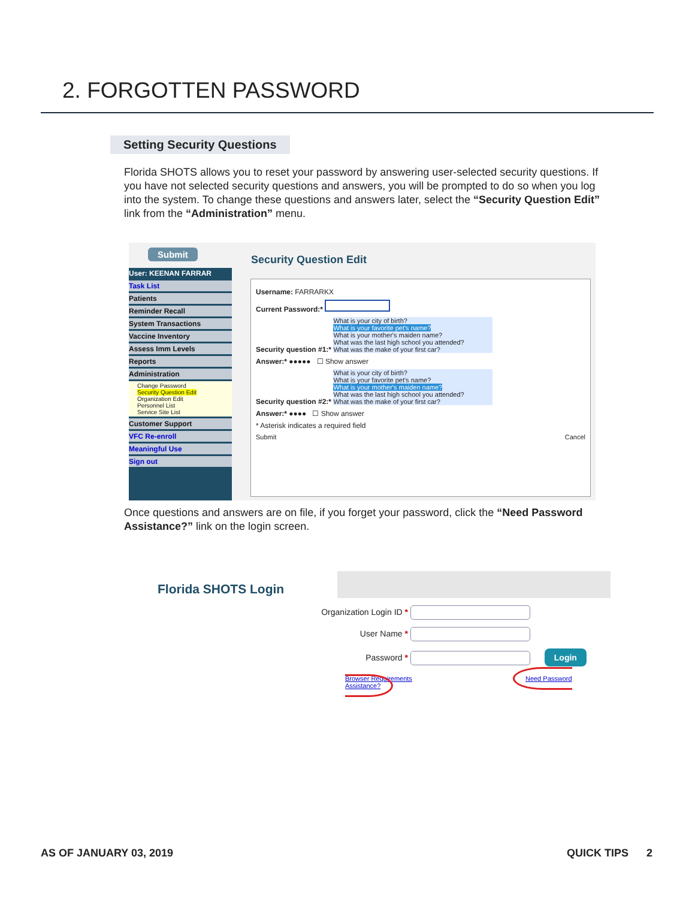2. FORGOTTEN PASSWORD
Setting Security Questions
Florida SHOTS allows you to reset your password by answering user-selected security questions. If you have not selected security questions and answers, you will be prompted to do so when you log into the system. To change these questions and answers later, select the “Security Question Edit” link from the “Administration” menu.
Submit
Security Question Edit
User: KEENAN FARRAR
Task List
Patients
Reminder Recall
System Transactions
Vaccine Inventory
Assess Imm Levels
Reports
Administration
Change Password
Security Question Edit
Organization Edit
Personnel List
Service Site List
Customer Support
VFC Re-enroll
Meaningful Use
Sign out
Username: FARRARKX
Current Password:*
Security question #1:* What is your city of birth?
What is your favorite pet's name?
What is your mother's maiden name?
What was the last high school you attended?
What was the make of your first car?
Answer:* ●●●●● ☐ Show answer
Security question #2:* What is your city of birth?
What is your favorite pet's name?
What is your mother's maiden name?
What was the last high school you attended?
What was the make of your first car?
Answer:* ●●●● ☐ Show answer
* Asterisk indicates a required field
Submit Cancel
Once questions and answers are on file, if you forget your password, click the “Need Password Assistance?” link on the login screen.
Florida SHOTS Login
Organization Login ID *
User Name *
Password *
Login
Browser Requirements Need Password Assistance?
AS OF JANUARY 03, 2019 QUICK TIPS 2